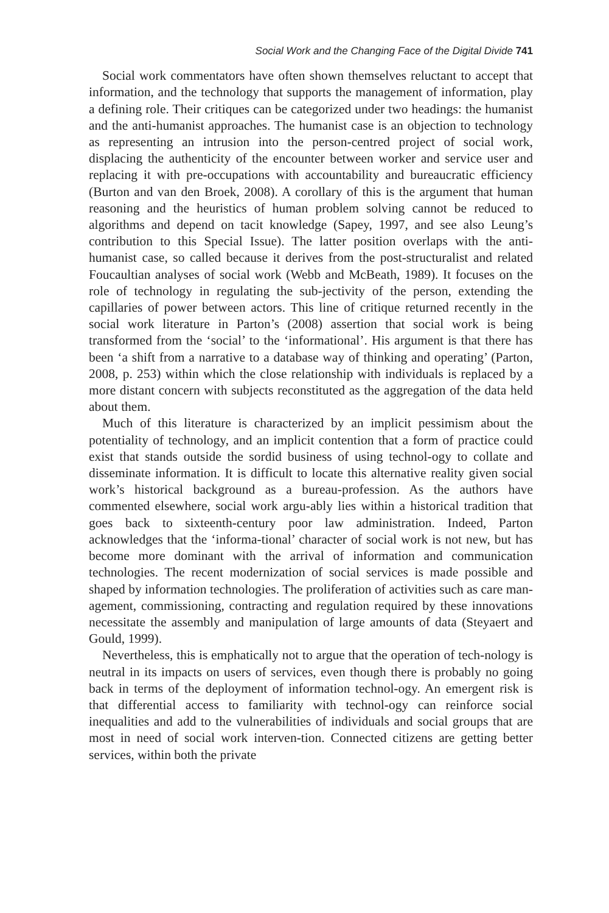Social Work and the Changing Face of the Digital Divide 741
Social work commentators have often shown themselves reluctant to accept that information, and the technology that supports the management of information, play a defining role. Their critiques can be categorized under two headings: the humanist and the anti-humanist approaches. The humanist case is an objection to technology as representing an intrusion into the person-centred project of social work, displacing the authenticity of the encounter between worker and service user and replacing it with pre-occupations with accountability and bureaucratic efficiency (Burton and van den Broek, 2008). A corollary of this is the argument that human reasoning and the heuristics of human problem solving cannot be reduced to algorithms and depend on tacit knowledge (Sapey, 1997, and see also Leung’s contribution to this Special Issue). The latter position overlaps with the anti-humanist case, so called because it derives from the post-structuralist and related Foucaultian analyses of social work (Webb and McBeath, 1989). It focuses on the role of technology in regulating the sub-jectivity of the person, extending the capillaries of power between actors. This line of critique returned recently in the social work literature in Parton’s (2008) assertion that social work is being transformed from the ‘social’ to the ‘informational’. His argument is that there has been ‘a shift from a narrative to a database way of thinking and operating’ (Parton, 2008, p. 253) within which the close relationship with individuals is replaced by a more distant concern with subjects reconstituted as the aggregation of the data held about them.
Much of this literature is characterized by an implicit pessimism about the potentiality of technology, and an implicit contention that a form of practice could exist that stands outside the sordid business of using technol-ogy to collate and disseminate information. It is difficult to locate this alternative reality given social work’s historical background as a bureau-profession. As the authors have commented elsewhere, social work argu-ably lies within a historical tradition that goes back to sixteenth-century poor law administration. Indeed, Parton acknowledges that the ‘informa-tional’ character of social work is not new, but has become more dominant with the arrival of information and communication technologies. The recent modernization of social services is made possible and shaped by information technologies. The proliferation of activities such as care man-agement, commissioning, contracting and regulation required by these innovations necessitate the assembly and manipulation of large amounts of data (Steyaert and Gould, 1999).
Nevertheless, this is emphatically not to argue that the operation of tech-nology is neutral in its impacts on users of services, even though there is probably no going back in terms of the deployment of information technol-ogy. An emergent risk is that differential access to familiarity with technol-ogy can reinforce social inequalities and add to the vulnerabilities of individuals and social groups that are most in need of social work interven-tion. Connected citizens are getting better services, within both the private